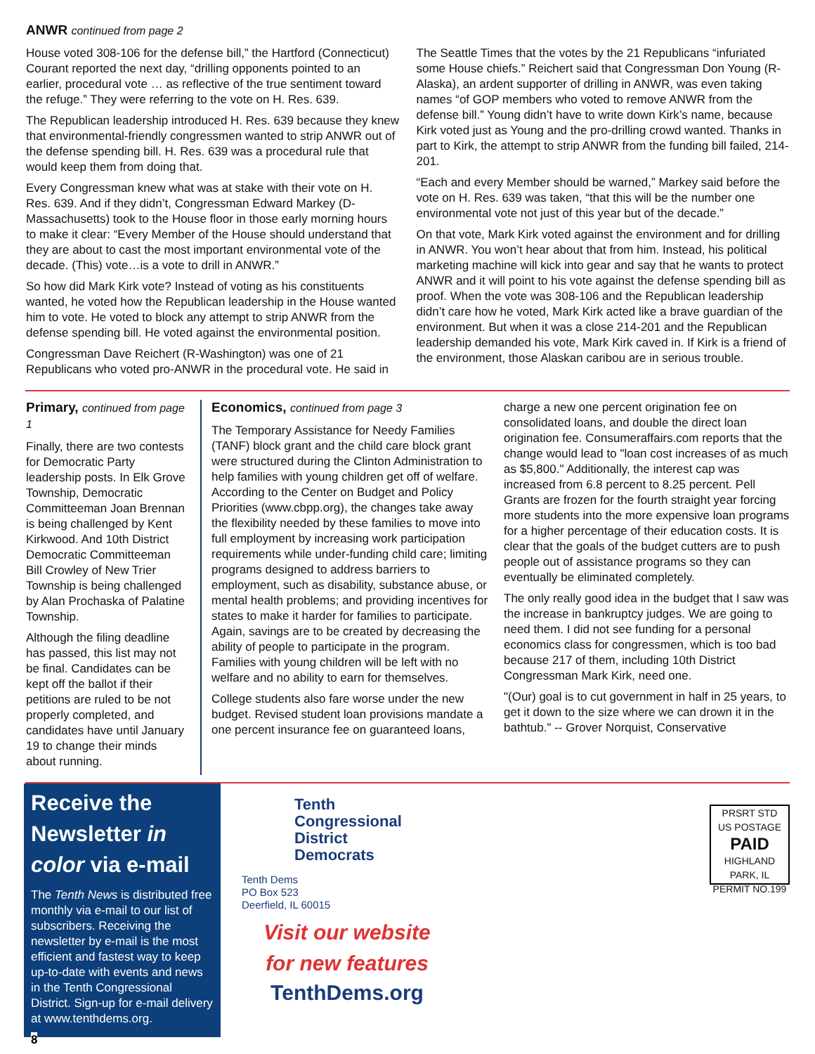ANWR continued from page 2
House voted 308-106 for the defense bill,” the Hartford (Connecticut) Courant reported the next day, “drilling opponents pointed to an earlier, procedural vote … as reflective of the true sentiment toward the refuge.” They were referring to the vote on H. Res. 639.
The Republican leadership introduced H. Res. 639 because they knew that environmental-friendly congressmen wanted to strip ANWR out of the defense spending bill. H. Res. 639 was a procedural rule that would keep them from doing that.
Every Congressman knew what was at stake with their vote on H. Res. 639. And if they didn’t, Congressman Edward Markey (D-Massachusetts) took to the House floor in those early morning hours to make it clear: “Every Member of the House should understand that they are about to cast the most important environmental vote of the decade. (This) vote…is a vote to drill in ANWR.”
So how did Mark Kirk vote? Instead of voting as his constituents wanted, he voted how the Republican leadership in the House wanted him to vote. He voted to block any attempt to strip ANWR from the defense spending bill. He voted against the environmental position.
Congressman Dave Reichert (R-Washington) was one of 21 Republicans who voted pro-ANWR in the procedural vote. He said in
The Seattle Times that the votes by the 21 Republicans “infuriated some House chiefs.” Reichert said that Congressman Don Young (R-Alaska), an ardent supporter of drilling in ANWR, was even taking names “of GOP members who voted to remove ANWR from the defense bill.” Young didn’t have to write down Kirk’s name, because Kirk voted just as Young and the pro-drilling crowd wanted. Thanks in part to Kirk, the attempt to strip ANWR from the funding bill failed, 214-201.
“Each and every Member should be warned,” Markey said before the vote on H. Res. 639 was taken, “that this will be the number one environmental vote not just of this year but of the decade.”
On that vote, Mark Kirk voted against the environment and for drilling in ANWR. You won’t hear about that from him. Instead, his political marketing machine will kick into gear and say that he wants to protect ANWR and it will point to his vote against the defense spending bill as proof. When the vote was 308-106 and the Republican leadership didn’t care how he voted, Mark Kirk acted like a brave guardian of the environment. But when it was a close 214-201 and the Republican leadership demanded his vote, Mark Kirk caved in. If Kirk is a friend of the environment, those Alaskan caribou are in serious trouble.
Primary, continued from page 1
Finally, there are two contests for Democratic Party leadership posts. In Elk Grove Township, Democratic Committeeman Joan Brennan is being challenged by Kent Kirkwood. And 10th District Democratic Committeeman Bill Crowley of New Trier Township is being challenged by Alan Prochaska of Palatine Township.
Although the filing deadline has passed, this list may not be final. Candidates can be kept off the ballot if their petitions are ruled to be not properly completed, and candidates have until January 19 to change their minds about running.
Economics, continued from page 3
The Temporary Assistance for Needy Families (TANF) block grant and the child care block grant were structured during the Clinton Administration to help families with young children get off of welfare. According to the Center on Budget and Policy Priorities (www.cbpp.org), the changes take away the flexibility needed by these families to move into full employment by increasing work participation requirements while under-funding child care; limiting programs designed to address barriers to employment, such as disability, substance abuse, or mental health problems; and providing incentives for states to make it harder for families to participate. Again, savings are to be created by decreasing the ability of people to participate in the program. Families with young children will be left with no welfare and no ability to earn for themselves.
College students also fare worse under the new budget. Revised student loan provisions mandate a one percent insurance fee on guaranteed loans,
charge a new one percent origination fee on consolidated loans, and double the direct loan origination fee. Consumeraffairs.com reports that the change would lead to "loan cost increases of as much as $5,800." Additionally, the interest cap was increased from 6.8 percent to 8.25 percent. Pell Grants are frozen for the fourth straight year forcing more students into the more expensive loan programs for a higher percentage of their education costs. It is clear that the goals of the budget cutters are to push people out of assistance programs so they can eventually be eliminated completely.
The only really good idea in the budget that I saw was the increase in bankruptcy judges. We are going to need them. I did not see funding for a personal economics class for congressmen, which is too bad because 217 of them, including 10th District Congressman Mark Kirk, need one.
"(Our) goal is to cut government in half in 25 years, to get it down to the size where we can drown it in the bathtub." -- Grover Norquist, Conservative
Receive the Newsletter in color via e-mail
The Tenth News is distributed free monthly via e-mail to our list of subscribers. Receiving the newsletter by e-mail is the most efficient and fastest way to keep up-to-date with events and news in the Tenth Congressional District. Sign-up for e-mail delivery at www.tenthdems.org.
8
Tenth
Congressional
District
Democrats
Tenth Dems
PO Box 523
Deerfield, IL 60015
Visit our website
for new features
TenthDems.org
PRSRT STD
US POSTAGE
PAID
HIGHLAND PARK, IL
PERMIT NO.199